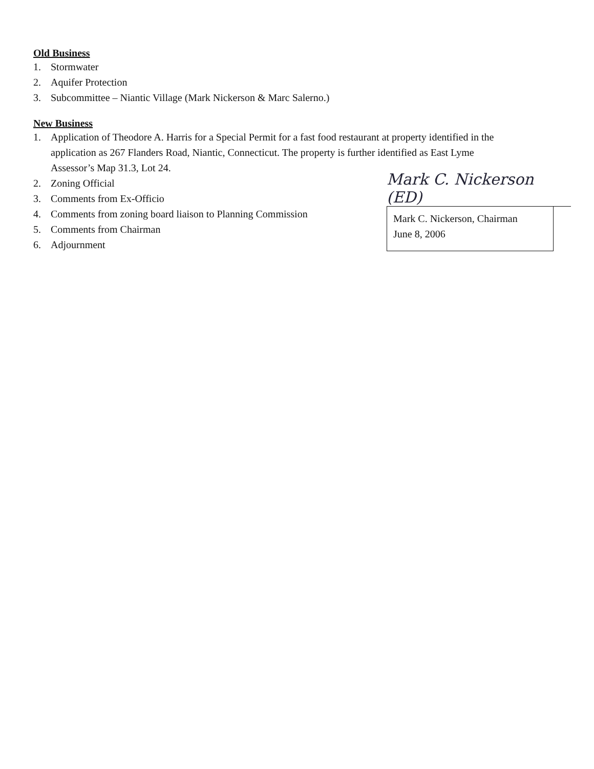Old Business
1. Stormwater
2. Aquifer Protection
3. Subcommittee – Niantic Village (Mark Nickerson & Marc Salerno.)
New Business
1. Application of Theodore A. Harris for a Special Permit for a fast food restaurant at property identified in the application as 267 Flanders Road, Niantic, Connecticut. The property is further identified as East Lyme Assessor’s Map 31.3, Lot 24.
2. Zoning Official
3. Comments from Ex-Officio
4. Comments from zoning board liaison to Planning Commission
5. Comments from Chairman
6. Adjournment
Mark C. Nickerson (ED)
Mark C. Nickerson, Chairman
June 8, 2006